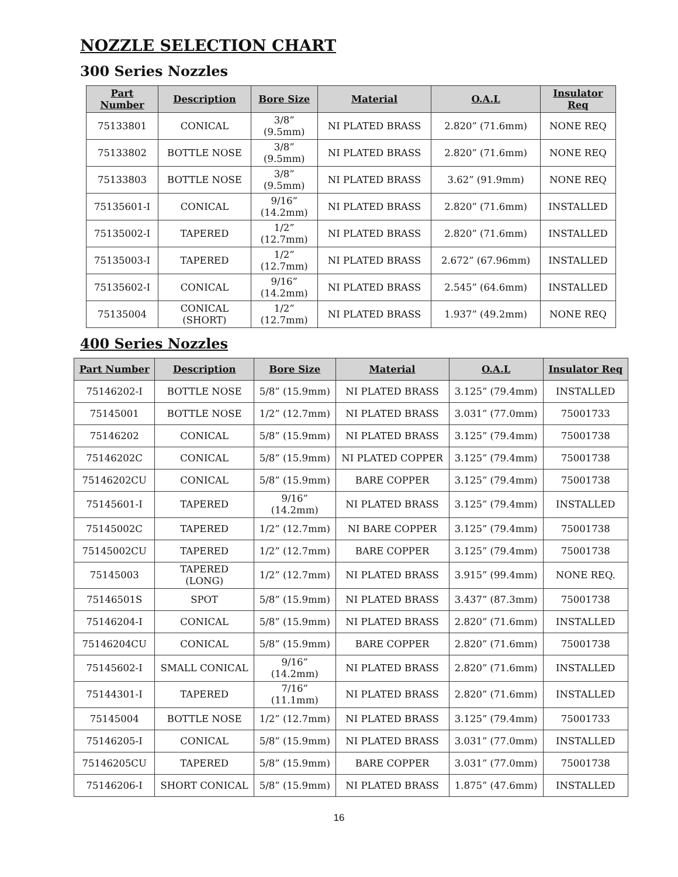NOZZLE SELECTION CHART
300 Series Nozzles
| Part Number | Description | Bore Size | Material | O.A.L | Insulator Req |
| --- | --- | --- | --- | --- | --- |
| 75133801 | CONICAL | 3/8” (9.5mm) | NI PLATED BRASS | 2.820” (71.6mm) | NONE REQ |
| 75133802 | BOTTLE NOSE | 3/8” (9.5mm) | NI PLATED BRASS | 2.820” (71.6mm) | NONE REQ |
| 75133803 | BOTTLE NOSE | 3/8” (9.5mm) | NI PLATED BRASS | 3.62” (91.9mm) | NONE REQ |
| 75135601-I | CONICAL | 9/16” (14.2mm) | NI PLATED BRASS | 2.820” (71.6mm) | INSTALLED |
| 75135002-I | TAPERED | 1/2” (12.7mm) | NI PLATED BRASS | 2.820” (71.6mm) | INSTALLED |
| 75135003-I | TAPERED | 1/2” (12.7mm) | NI PLATED BRASS | 2.672” (67.96mm) | INSTALLED |
| 75135602-I | CONICAL | 9/16” (14.2mm) | NI PLATED BRASS | 2.545” (64.6mm) | INSTALLED |
| 75135004 | CONICAL (SHORT) | 1/2” (12.7mm) | NI PLATED BRASS | 1.937” (49.2mm) | NONE REQ |
400 Series Nozzles
| Part Number | Description | Bore Size | Material | O.A.L | Insulator Req |
| --- | --- | --- | --- | --- | --- |
| 75146202-I | BOTTLE NOSE | 5/8” (15.9mm) | NI PLATED BRASS | 3.125” (79.4mm) | INSTALLED |
| 75145001 | BOTTLE NOSE | 1/2” (12.7mm) | NI PLATED BRASS | 3.031” (77.0mm) | 75001733 |
| 75146202 | CONICAL | 5/8” (15.9mm) | NI PLATED BRASS | 3.125” (79.4mm) | 75001738 |
| 75146202C | CONICAL | 5/8” (15.9mm) | NI PLATED COPPER | 3.125” (79.4mm) | 75001738 |
| 75146202CU | CONICAL | 5/8” (15.9mm) | BARE COPPER | 3.125” (79.4mm) | 75001738 |
| 75145601-I | TAPERED | 9/16” (14.2mm) | NI PLATED BRASS | 3.125” (79.4mm) | INSTALLED |
| 75145002C | TAPERED | 1/2” (12.7mm) | NI BARE COPPER | 3.125” (79.4mm) | 75001738 |
| 75145002CU | TAPERED | 1/2” (12.7mm) | BARE COPPER | 3.125” (79.4mm) | 75001738 |
| 75145003 | TAPERED (LONG) | 1/2” (12.7mm) | NI PLATED BRASS | 3.915” (99.4mm) | NONE REQ. |
| 75146501S | SPOT | 5/8” (15.9mm) | NI PLATED BRASS | 3.437” (87.3mm) | 75001738 |
| 75146204-I | CONICAL | 5/8” (15.9mm) | NI PLATED BRASS | 2.820” (71.6mm) | INSTALLED |
| 75146204CU | CONICAL | 5/8” (15.9mm) | BARE COPPER | 2.820” (71.6mm) | 75001738 |
| 75145602-I | SMALL CONICAL | 9/16” (14.2mm) | NI PLATED BRASS | 2.820” (71.6mm) | INSTALLED |
| 75144301-I | TAPERED | 7/16” (11.1mm) | NI PLATED BRASS | 2.820” (71.6mm) | INSTALLED |
| 75145004 | BOTTLE NOSE | 1/2” (12.7mm) | NI PLATED BRASS | 3.125” (79.4mm) | 75001733 |
| 75146205-I | CONICAL | 5/8” (15.9mm) | NI PLATED BRASS | 3.031” (77.0mm) | INSTALLED |
| 75146205CU | TAPERED | 5/8” (15.9mm) | BARE COPPER | 3.031” (77.0mm) | 75001738 |
| 75146206-I | SHORT CONICAL | 5/8” (15.9mm) | NI PLATED BRASS | 1.875” (47.6mm) | INSTALLED |
16